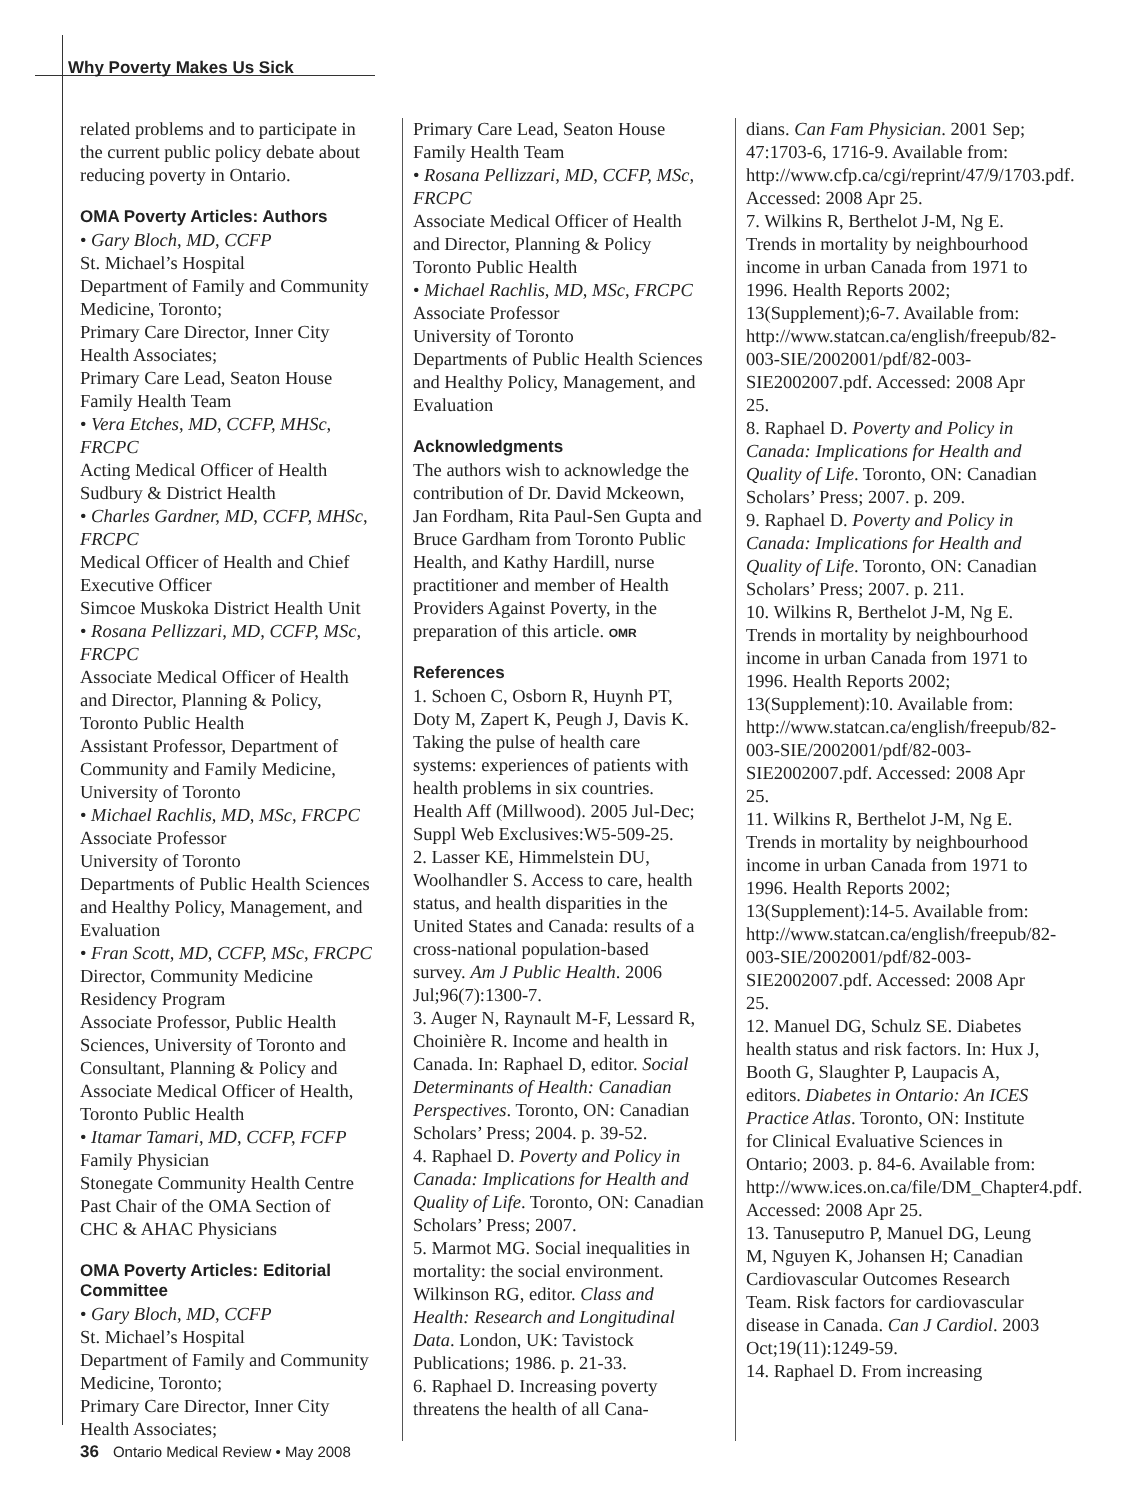Why Poverty Makes Us Sick
related problems and to participate in the current public policy debate about reducing poverty in Ontario.
OMA Poverty Articles: Authors
• Gary Bloch, MD, CCFP
St. Michael’s Hospital
Department of Family and Community Medicine, Toronto;
Primary Care Director, Inner City Health Associates;
Primary Care Lead, Seaton House Family Health Team
• Vera Etches, MD, CCFP, MHSc, FRCPC
Acting Medical Officer of Health Sudbury & District Health
• Charles Gardner, MD, CCFP, MHSc, FRCPC
Medical Officer of Health and Chief Executive Officer
Simcoe Muskoka District Health Unit
• Rosana Pellizzari, MD, CCFP, MSc, FRCPC
Associate Medical Officer of Health and Director, Planning & Policy, Toronto Public Health
Assistant Professor, Department of Community and Family Medicine, University of Toronto
• Michael Rachlis, MD, MSc, FRCPC
Associate Professor
University of Toronto
Departments of Public Health Sciences and Healthy Policy, Management, and Evaluation
• Fran Scott, MD, CCFP, MSc, FRCPC
Director, Community Medicine Residency Program
Associate Professor, Public Health Sciences, University of Toronto and Consultant, Planning & Policy and Associate Medical Officer of Health, Toronto Public Health
• Itamar Tamari, MD, CCFP, FCFP
Family Physician
Stonegate Community Health Centre Past Chair of the OMA Section of CHC & AHAC Physicians
OMA Poverty Articles: Editorial Committee
• Gary Bloch, MD, CCFP
St. Michael’s Hospital
Department of Family and Community Medicine, Toronto;
Primary Care Director, Inner City Health Associates;
Primary Care Lead, Seaton House Family Health Team
• Rosana Pellizzari, MD, CCFP, MSc, FRCPC
Associate Medical Officer of Health and Director, Planning & Policy Toronto Public Health
• Michael Rachlis, MD, MSc, FRCPC
Associate Professor
University of Toronto
Departments of Public Health Sciences and Healthy Policy, Management, and Evaluation
Acknowledgments
The authors wish to acknowledge the contribution of Dr. David Mckeown, Jan Fordham, Rita Paul-Sen Gupta and Bruce Gardham from Toronto Public Health, and Kathy Hardill, nurse practitioner and member of Health Providers Against Poverty, in the preparation of this article. OMR
References
1. Schoen C, Osborn R, Huynh PT, Doty M, Zapert K, Peugh J, Davis K. Taking the pulse of health care systems: experiences of patients with health problems in six countries. Health Aff (Millwood). 2005 Jul-Dec; Suppl Web Exclusives:W5-509-25.
2. Lasser KE, Himmelstein DU, Woolhandler S. Access to care, health status, and health disparities in the United States and Canada: results of a cross-national population-based survey. Am J Public Health. 2006 Jul;96(7):1300-7.
3. Auger N, Raynault M-F, Lessard R, Choinière R. Income and health in Canada. In: Raphael D, editor. Social Determinants of Health: Canadian Perspectives. Toronto, ON: Canadian Scholars’ Press; 2004. p. 39-52.
4. Raphael D. Poverty and Policy in Canada: Implications for Health and Quality of Life. Toronto, ON: Canadian Scholars’ Press; 2007.
5. Marmot MG. Social inequalities in mortality: the social environment. Wilkinson RG, editor. Class and Health: Research and Longitudinal Data. London, UK: Tavistock Publications; 1986. p. 21-33.
6. Raphael D. Increasing poverty threatens the health of all Cana-
dians. Can Fam Physician. 2001 Sep; 47:1703-6, 1716-9. Available from: http://www.cfp.ca/cgi/reprint/47/9/1703.pdf. Accessed: 2008 Apr 25.
7. Wilkins R, Berthelot J-M, Ng E. Trends in mortality by neighbourhood income in urban Canada from 1971 to 1996. Health Reports 2002; 13(Supplement);6-7. Available from: http://www.statcan.ca/english/freepub/82-003-SIE/2002001/pdf/82-003-SIE2002007.pdf. Accessed: 2008 Apr 25.
8. Raphael D. Poverty and Policy in Canada: Implications for Health and Quality of Life. Toronto, ON: Canadian Scholars’ Press; 2007. p. 209.
9. Raphael D. Poverty and Policy in Canada: Implications for Health and Quality of Life. Toronto, ON: Canadian Scholars’ Press; 2007. p. 211.
10. Wilkins R, Berthelot J-M, Ng E. Trends in mortality by neighbourhood income in urban Canada from 1971 to 1996. Health Reports 2002; 13(Supplement):10. Available from: http://www.statcan.ca/english/freepub/82-003-SIE/2002001/pdf/82-003-SIE2002007.pdf. Accessed: 2008 Apr 25.
11. Wilkins R, Berthelot J-M, Ng E. Trends in mortality by neighbourhood income in urban Canada from 1971 to 1996. Health Reports 2002; 13(Supplement):14-5. Available from: http://www.statcan.ca/english/freepub/82-003-SIE/2002001/pdf/82-003-SIE2002007.pdf. Accessed: 2008 Apr 25.
12. Manuel DG, Schulz SE. Diabetes health status and risk factors. In: Hux J, Booth G, Slaughter P, Laupacis A, editors. Diabetes in Ontario: An ICES Practice Atlas. Toronto, ON: Institute for Clinical Evaluative Sciences in Ontario; 2003. p. 84-6. Available from: http://www.ices.on.ca/file/DM_Chapter4.pdf. Accessed: 2008 Apr 25.
13. Tanuseputro P, Manuel DG, Leung M, Nguyen K, Johansen H; Canadian Cardiovascular Outcomes Research Team. Risk factors for cardiovascular disease in Canada. Can J Cardiol. 2003 Oct;19(11):1249-59.
14. Raphael D. From increasing
36 Ontario Medical Review • May 2008